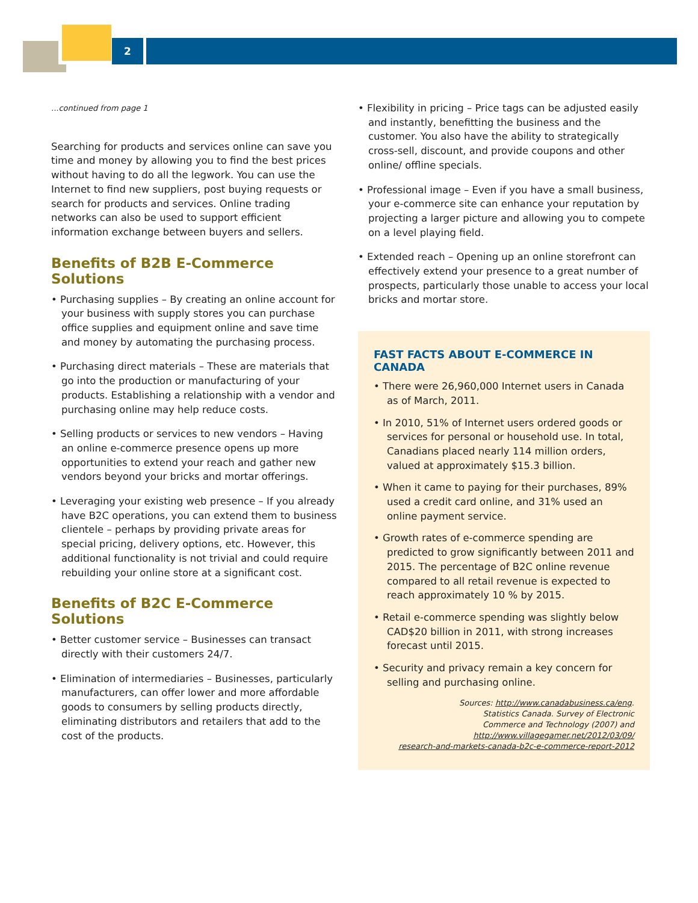2
...continued from page 1
Searching for products and services online can save you time and money by allowing you to find the best prices without having to do all the legwork. You can use the Internet to find new suppliers, post buying requests or search for products and services. Online trading networks can also be used to support efficient information exchange between buyers and sellers.
Benefits of B2B E-Commerce Solutions
• Purchasing supplies – By creating an online account for your business with supply stores you can purchase office supplies and equipment online and save time and money by automating the purchasing process.
• Purchasing direct materials – These are materials that go into the production or manufacturing of your products. Establishing a relationship with a vendor and purchasing online may help reduce costs.
• Selling products or services to new vendors – Having an online e-commerce presence opens up more opportunities to extend your reach and gather new vendors beyond your bricks and mortar offerings.
• Leveraging your existing web presence – If you already have B2C operations, you can extend them to business clientele – perhaps by providing private areas for special pricing, delivery options, etc. However, this additional functionality is not trivial and could require rebuilding your online store at a significant cost.
Benefits of B2C E-Commerce Solutions
• Better customer service – Businesses can transact directly with their customers 24/7.
• Elimination of intermediaries – Businesses, particularly manufacturers, can offer lower and more affordable goods to consumers by selling products directly, eliminating distributors and retailers that add to the cost of the products.
• Flexibility in pricing – Price tags can be adjusted easily and instantly, benefitting the business and the customer. You also have the ability to strategically cross-sell, discount, and provide coupons and other online/ offline specials.
• Professional image – Even if you have a small business, your e-commerce site can enhance your reputation by projecting a larger picture and allowing you to compete on a level playing field.
• Extended reach – Opening up an online storefront can effectively extend your presence to a great number of prospects, particularly those unable to access your local bricks and mortar store.
FAST FACTS ABOUT E-COMMERCE IN CANADA
• There were 26,960,000 Internet users in Canada as of March, 2011.
• In 2010, 51% of Internet users ordered goods or services for personal or household use. In total, Canadians placed nearly 114 million orders, valued at approximately $15.3 billion.
• When it came to paying for their purchases, 89% used a credit card online, and 31% used an online payment service.
• Growth rates of e-commerce spending are predicted to grow significantly between 2011 and 2015. The percentage of B2C online revenue compared to all retail revenue is expected to reach approximately 10 % by 2015.
• Retail e-commerce spending was slightly below CAD$20 billion in 2011, with strong increases forecast until 2015.
• Security and privacy remain a key concern for selling and purchasing online.
Sources: http://www.canadabusiness.ca/eng.
Statistics Canada. Survey of Electronic
Commerce and Technology (2007) and
http://www.villagegamer.net/2012/03/09/
research-and-markets-canada-b2c-e-commerce-report-2012